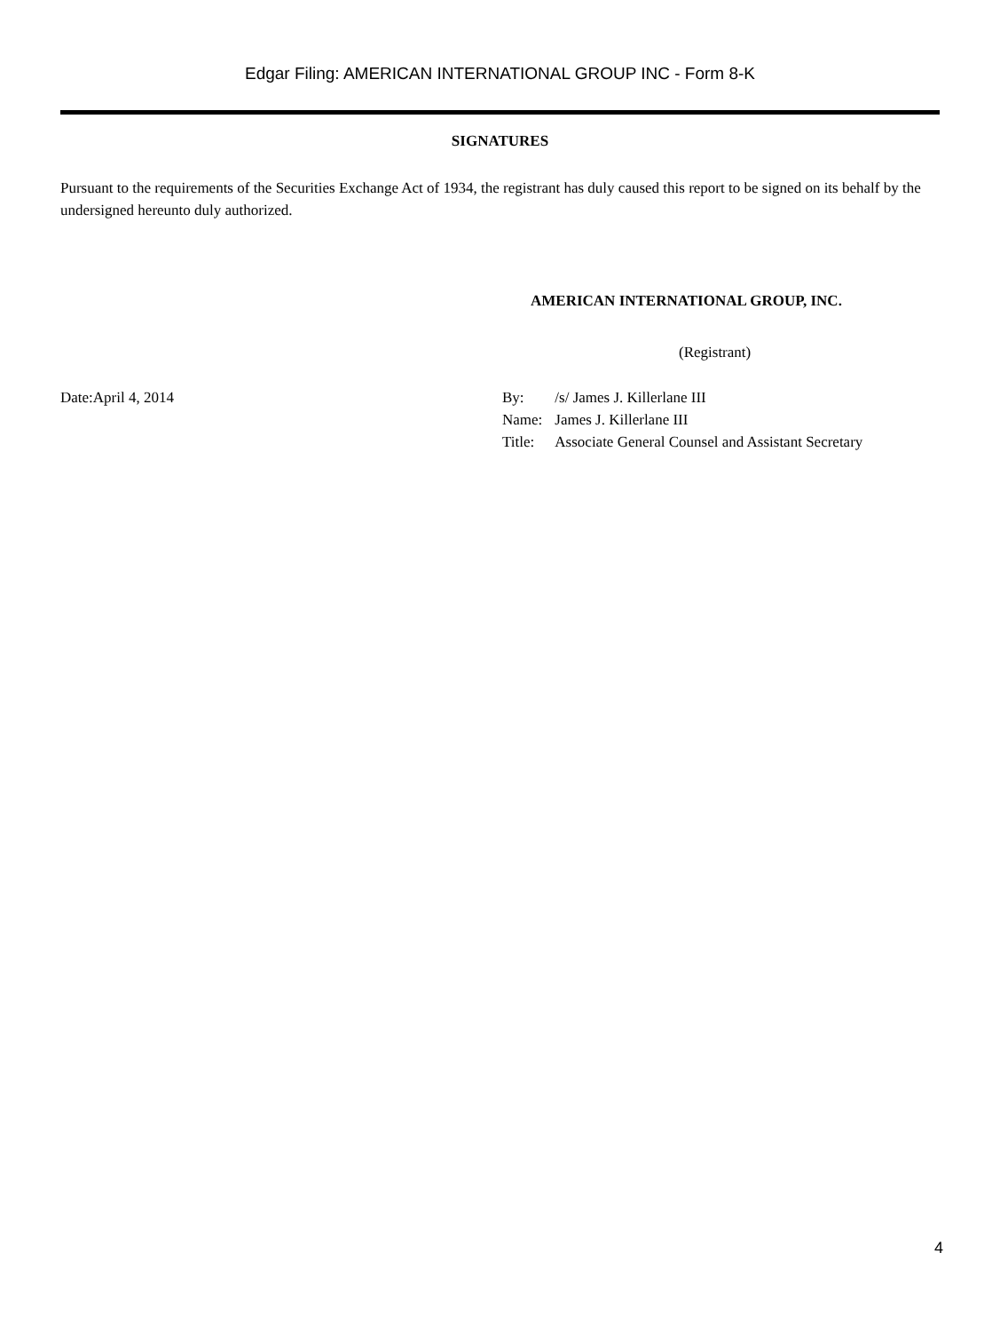Edgar Filing: AMERICAN INTERNATIONAL GROUP INC - Form 8-K
SIGNATURES
Pursuant to the requirements of the Securities Exchange Act of 1934, the registrant has duly caused this report to be signed on its behalf by the undersigned hereunto duly authorized.
AMERICAN INTERNATIONAL GROUP, INC.
(Registrant)
Date:April 4, 2014
| By: | /s/ James J. Killerlane III |
| Name: | James J. Killerlane III |
| Title: | Associate General Counsel and Assistant Secretary |
4